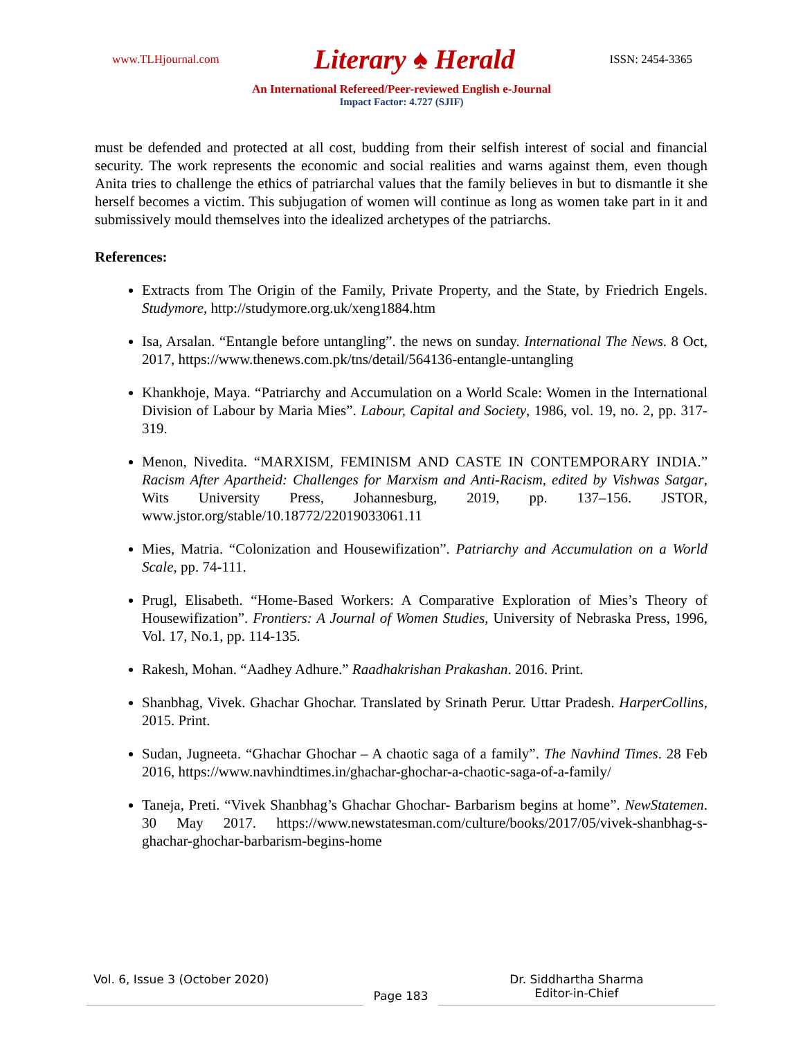www.TLHjournal.com Literary ♠ Herald ISSN: 2454-3365
An International Refereed/Peer-reviewed English e-Journal
Impact Factor: 4.727 (SJIF)
must be defended and protected at all cost, budding from their selfish interest of social and financial security. The work represents the economic and social realities and warns against them, even though Anita tries to challenge the ethics of patriarchal values that the family believes in but to dismantle it she herself becomes a victim. This subjugation of women will continue as long as women take part in it and submissively mould themselves into the idealized archetypes of the patriarchs.
References:
Extracts from The Origin of the Family, Private Property, and the State, by Friedrich Engels. Studymore, http://studymore.org.uk/xeng1884.htm
Isa, Arsalan. “Entangle before untangling”. the news on sunday. International The News. 8 Oct, 2017, https://www.thenews.com.pk/tns/detail/564136-entangle-untangling
Khankhoje, Maya. “Patriarchy and Accumulation on a World Scale: Women in the International Division of Labour by Maria Mies”. Labour, Capital and Society, 1986, vol. 19, no. 2, pp. 317-319.
Menon, Nivedita. “MARXISM, FEMINISM AND CASTE IN CONTEMPORARY INDIA.” Racism After Apartheid: Challenges for Marxism and Anti-Racism, edited by Vishwas Satgar, Wits University Press, Johannesburg, 2019, pp. 137–156. JSTOR, www.jstor.org/stable/10.18772/22019033061.11
Mies, Matria. “Colonization and Housewifization”. Patriarchy and Accumulation on a World Scale, pp. 74-111.
Prugl, Elisabeth. “Home-Based Workers: A Comparative Exploration of Mies’s Theory of Housewifization”. Frontiers: A Journal of Women Studies, University of Nebraska Press, 1996, Vol. 17, No.1, pp. 114-135.
Rakesh, Mohan. “Aadhey Adhure.” Raadhakrishan Prakashan. 2016. Print.
Shanbhag, Vivek. Ghachar Ghochar. Translated by Srinath Perur. Uttar Pradesh. HarperCollins, 2015. Print.
Sudan, Jugneeta. “Ghachar Ghochar – A chaotic saga of a family”. The Navhind Times. 28 Feb 2016, https://www.navhindtimes.in/ghachar-ghochar-a-chaotic-saga-of-a-family/
Taneja, Preti. “Vivek Shanbhag’s Ghachar Ghochar- Barbarism begins at home”. NewStatemen. 30 May 2017. https://www.newstatesman.com/culture/books/2017/05/vivek-shanbhag-s-ghachar-ghochar-barbarism-begins-home
Vol. 6, Issue 3 (October 2020)
Page 183
Dr. Siddhartha Sharma
Editor-in-Chief